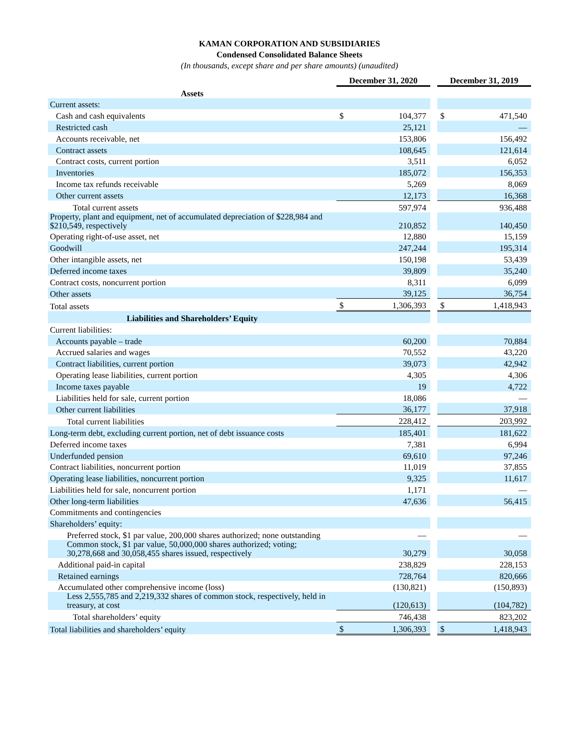KAMAN CORPORATION AND SUBSIDIARIES
Condensed Consolidated Balance Sheets
(In thousands, except share and per share amounts) (unaudited)
| | December 31, 2020 | | | December 31, 2019 | |
| Assets | | | | | |
| Current assets: | | | | | |
| Cash and cash equivalents | $ | 104,377 | | $ | 471,540 |
| Restricted cash | | 25,121 | | | — |
| Accounts receivable, net | | 153,806 | | | 156,492 |
| Contract assets | | 108,645 | | | 121,614 |
| Contract costs, current portion | | 3,511 | | | 6,052 |
| Inventories | | 185,072 | | | 156,353 |
| Income tax refunds receivable | | 5,269 | | | 8,069 |
| Other current assets | | 12,173 | | | 16,368 |
| Total current assets | | 597,974 | | | 936,488 |
| Property, plant and equipment, net of accumulated depreciation of $228,984 and $210,549, respectively | | 210,852 | | | 140,450 |
| Operating right-of-use asset, net | | 12,880 | | | 15,159 |
| Goodwill | | 247,244 | | | 195,314 |
| Other intangible assets, net | | 150,198 | | | 53,439 |
| Deferred income taxes | | 39,809 | | | 35,240 |
| Contract costs, noncurrent portion | | 8,311 | | | 6,099 |
| Other assets | | 39,125 | | | 36,754 |
| Total assets | $ | 1,306,393 | | $ | 1,418,943 |
| Liabilities and Shareholders’ Equity | | | | | |
| Current liabilities: | | | | | |
| Accounts payable – trade | | 60,200 | | | 70,884 |
| Accrued salaries and wages | | 70,552 | | | 43,220 |
| Contract liabilities, current portion | | 39,073 | | | 42,942 |
| Operating lease liabilities, current portion | | 4,305 | | | 4,306 |
| Income taxes payable | | 19 | | | 4,722 |
| Liabilities held for sale, current portion | | 18,086 | | | — |
| Other current liabilities | | 36,177 | | | 37,918 |
| Total current liabilities | | 228,412 | | | 203,992 |
| Long-term debt, excluding current portion, net of debt issuance costs | | 185,401 | | | 181,622 |
| Deferred income taxes | | 7,381 | | | 6,994 |
| Underfunded pension | | 69,610 | | | 97,246 |
| Contract liabilities, noncurrent portion | | 11,019 | | | 37,855 |
| Operating lease liabilities, noncurrent portion | | 9,325 | | | 11,617 |
| Liabilities held for sale, noncurrent portion | | 1,171 | | | — |
| Other long-term liabilities | | 47,636 | | | 56,415 |
| Commitments and contingencies | | | | | |
| Shareholders’ equity: | | | | | |
| Preferred stock, $1 par value, 200,000 shares authorized; none outstanding | | — | | | — |
| Common stock, $1 par value, 50,000,000 shares authorized; voting; 30,278,668 and 30,058,455 shares issued, respectively | | 30,279 | | | 30,058 |
| Additional paid-in capital | | 238,829 | | | 228,153 |
| Retained earnings | | 728,764 | | | 820,666 |
| Accumulated other comprehensive income (loss) | | (130,821) | | | (150,893) |
| Less 2,555,785 and 2,219,332 shares of common stock, respectively, held in treasury, at cost | | (120,613) | | | (104,782) |
| Total shareholders’ equity | | 746,438 | | | 823,202 |
| Total liabilities and shareholders’ equity | $ | 1,306,393 | | $ | 1,418,943 |